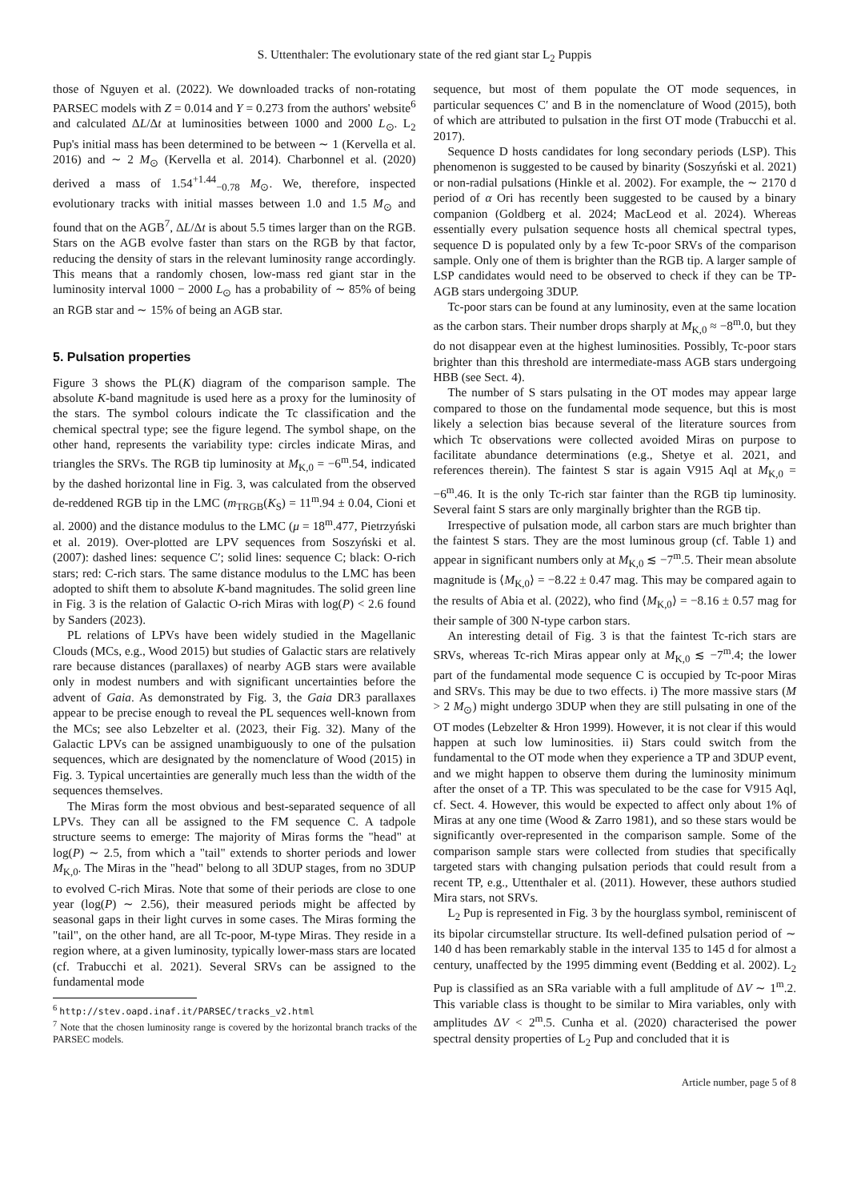S. Uttenthaler: The evolutionary state of the red giant star L<sub>2</sub> Puppis
those of Nguyen et al. (2022). We downloaded tracks of non-rotating PARSEC models with Z = 0.014 and Y = 0.273 from the authors' website<sup>6</sup> and calculated ΔL/Δt at luminosities between 1000 and 2000 L<sub>⊙</sub>. L<sub>2</sub> Pup's initial mass has been determined to be between ∼ 1 (Kervella et al. 2016) and ∼ 2 M<sub>⊙</sub> (Kervella et al. 2014). Charbonnel et al. (2020) derived a mass of 1.54<sup>+1.44</sup><sub>−0.78</sub> M<sub>⊙</sub>. We, therefore, inspected evolutionary tracks with initial masses between 1.0 and 1.5 M<sub>⊙</sub> and found that on the AGB<sup>7</sup>, ΔL/Δt is about 5.5 times larger than on the RGB. Stars on the AGB evolve faster than stars on the RGB by that factor, reducing the density of stars in the relevant luminosity range accordingly. This means that a randomly chosen, low-mass red giant star in the luminosity interval 1000 − 2000 L<sub>⊙</sub> has a probability of ∼ 85% of being an RGB star and ∼ 15% of being an AGB star.
5. Pulsation properties
Figure 3 shows the PL(K) diagram of the comparison sample. The absolute K-band magnitude is used here as a proxy for the luminosity of the stars. The symbol colours indicate the Tc classification and the chemical spectral type; see the figure legend. The symbol shape, on the other hand, represents the variability type: circles indicate Miras, and triangles the SRVs. The RGB tip luminosity at M<sub>K,0</sub> = −6<sup>m</sup>.54, indicated by the dashed horizontal line in Fig. 3, was calculated from the observed de-reddened RGB tip in the LMC (m<sub>TRGB</sub>(K<sub>S</sub>) = 11<sup>m</sup>.94 ± 0.04, Cioni et al. 2000) and the distance modulus to the LMC (μ = 18<sup>m</sup>.477, Pietrzyński et al. 2019). Over-plotted are LPV sequences from Soszyński et al. (2007): dashed lines: sequence C′; solid lines: sequence C; black: O-rich stars; red: C-rich stars. The same distance modulus to the LMC has been adopted to shift them to absolute K-band magnitudes. The solid green line in Fig. 3 is the relation of Galactic O-rich Miras with log(P) < 2.6 found by Sanders (2023).
PL relations of LPVs have been widely studied in the Magellanic Clouds (MCs, e.g., Wood 2015) but studies of Galactic stars are relatively rare because distances (parallaxes) of nearby AGB stars were available only in modest numbers and with significant uncertainties before the advent of Gaia. As demonstrated by Fig. 3, the Gaia DR3 parallaxes appear to be precise enough to reveal the PL sequences well-known from the MCs; see also Lebzelter et al. (2023, their Fig. 32). Many of the Galactic LPVs can be assigned unambiguously to one of the pulsation sequences, which are designated by the nomenclature of Wood (2015) in Fig. 3. Typical uncertainties are generally much less than the width of the sequences themselves.
The Miras form the most obvious and best-separated sequence of all LPVs. They can all be assigned to the FM sequence C. A tadpole structure seems to emerge: The majority of Miras forms the "head" at log(P) ∼ 2.5, from which a "tail" extends to shorter periods and lower M<sub>K,0</sub>. The Miras in the "head" belong to all 3DUP stages, from no 3DUP to evolved C-rich Miras. Note that some of their periods are close to one year (log(P) ∼ 2.56), their measured periods might be affected by seasonal gaps in their light curves in some cases. The Miras forming the "tail", on the other hand, are all Tc-poor, M-type Miras. They reside in a region where, at a given luminosity, typically lower-mass stars are located (cf. Trabucchi et al. 2021). Several SRVs can be assigned to the fundamental mode
<sup>6</sup> http://stev.oapd.inaf.it/PARSEC/tracks_v2.html
<sup>7</sup> Note that the chosen luminosity range is covered by the horizontal branch tracks of the PARSEC models.
sequence, but most of them populate the OT mode sequences, in particular sequences C′ and B in the nomenclature of Wood (2015), both of which are attributed to pulsation in the first OT mode (Trabucchi et al. 2017).
Sequence D hosts candidates for long secondary periods (LSP). This phenomenon is suggested to be caused by binarity (Soszyński et al. 2021) or non-radial pulsations (Hinkle et al. 2002). For example, the ∼ 2170 d period of α Ori has recently been suggested to be caused by a binary companion (Goldberg et al. 2024; MacLeod et al. 2024). Whereas essentially every pulsation sequence hosts all chemical spectral types, sequence D is populated only by a few Tc-poor SRVs of the comparison sample. Only one of them is brighter than the RGB tip. A larger sample of LSP candidates would need to be observed to check if they can be TP-AGB stars undergoing 3DUP.
Tc-poor stars can be found at any luminosity, even at the same location as the carbon stars. Their number drops sharply at M<sub>K,0</sub> ≈ −8<sup>m</sup>.0, but they do not disappear even at the highest luminosities. Possibly, Tc-poor stars brighter than this threshold are intermediate-mass AGB stars undergoing HBB (see Sect. 4).
The number of S stars pulsating in the OT modes may appear large compared to those on the fundamental mode sequence, but this is most likely a selection bias because several of the literature sources from which Tc observations were collected avoided Miras on purpose to facilitate abundance determinations (e.g., Shetye et al. 2021, and references therein). The faintest S star is again V915 Aql at M<sub>K,0</sub> = −6<sup>m</sup>.46. It is the only Tc-rich star fainter than the RGB tip luminosity. Several faint S stars are only marginally brighter than the RGB tip.
Irrespective of pulsation mode, all carbon stars are much brighter than the faintest S stars. They are the most luminous group (cf. Table 1) and appear in significant numbers only at M<sub>K,0</sub> ≲ −7<sup>m</sup>.5. Their mean absolute magnitude is ⟨M<sub>K,0</sub>⟩ = −8.22 ± 0.47 mag. This may be compared again to the results of Abia et al. (2022), who find ⟨M<sub>K,0</sub>⟩ = −8.16 ± 0.57 mag for their sample of 300 N-type carbon stars.
An interesting detail of Fig. 3 is that the faintest Tc-rich stars are SRVs, whereas Tc-rich Miras appear only at M<sub>K,0</sub> ≲ −7<sup>m</sup>.4; the lower part of the fundamental mode sequence C is occupied by Tc-poor Miras and SRVs. This may be due to two effects. i) The more massive stars (M > 2 M<sub>⊙</sub>) might undergo 3DUP when they are still pulsating in one of the OT modes (Lebzelter & Hron 1999). However, it is not clear if this would happen at such low luminosities. ii) Stars could switch from the fundamental to the OT mode when they experience a TP and 3DUP event, and we might happen to observe them during the luminosity minimum after the onset of a TP. This was speculated to be the case for V915 Aql, cf. Sect. 4. However, this would be expected to affect only about 1% of Miras at any one time (Wood & Zarro 1981), and so these stars would be significantly over-represented in the comparison sample. Some of the comparison sample stars were collected from studies that specifically targeted stars with changing pulsation periods that could result from a recent TP, e.g., Uttenthaler et al. (2011). However, these authors studied Mira stars, not SRVs.
L<sub>2</sub> Pup is represented in Fig. 3 by the hourglass symbol, reminiscent of its bipolar circumstellar structure. Its well-defined pulsation period of ∼ 140 d has been remarkably stable in the interval 135 to 145 d for almost a century, unaffected by the 1995 dimming event (Bedding et al. 2002). L<sub>2</sub> Pup is classified as an SRa variable with a full amplitude of ΔV ∼ 1<sup>m</sup>.2. This variable class is thought to be similar to Mira variables, only with amplitudes ΔV < 2<sup>m</sup>.5. Cunha et al. (2020) characterised the power spectral density properties of L<sub>2</sub> Pup and concluded that it is
Article number, page 5 of 8